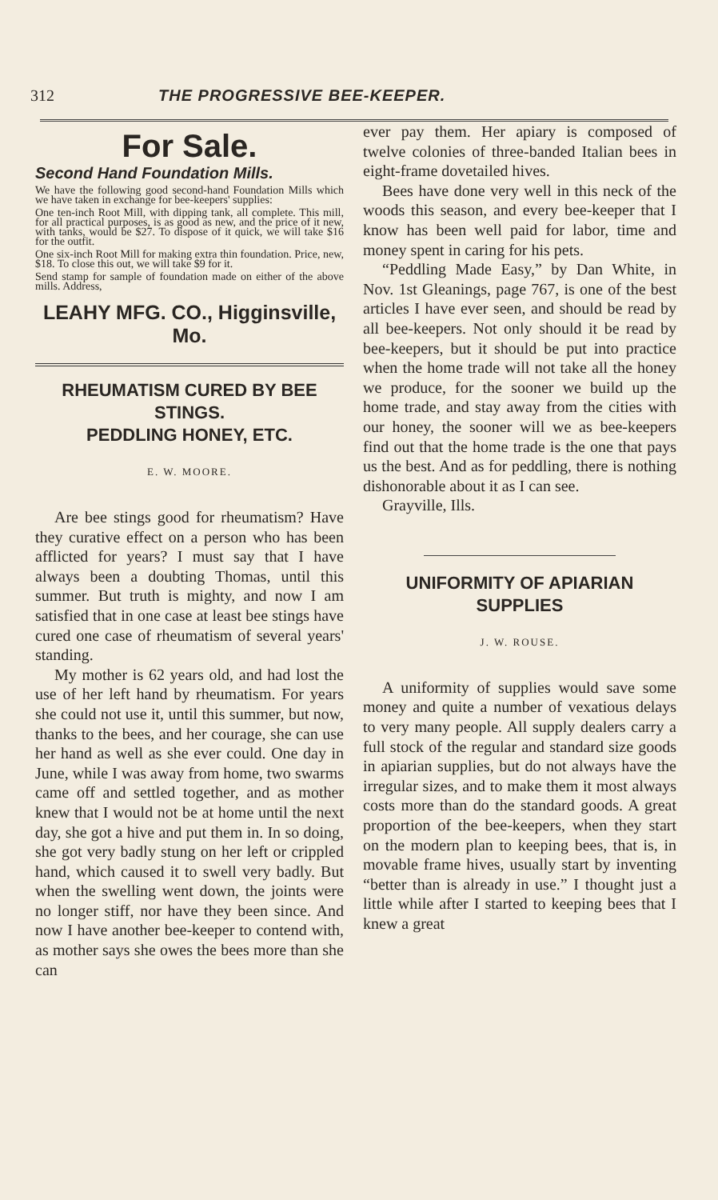312 THE PROGRESSIVE BEE-KEEPER.
For Sale.
Second Hand Foundation Mills.
We have the following good second-hand Foundation Mills which we have taken in exchange for bee-keepers' supplies:
One ten-inch Root Mill, with dipping tank, all complete. This mill, for all practical purposes, is as good as new, and the price of it new, with tanks, would be $27. To dispose of it quick, we will take $16 for the outfit.
One six-inch Root Mill for making extra thin foundation. Price, new, $18. To close this out, we will take $9 for it.
Send stamp for sample of foundation made on either of the above mills. Address,
LEAHY MFG. CO., Higginsville, Mo.
RHEUMATISM CURED BY BEE STINGS.
PEDDLING HONEY, ETC.
E. W. MOORE.
Are bee stings good for rheumatism? Have they curative effect on a person who has been afflicted for years? I must say that I have always been a doubting Thomas, until this summer. But truth is mighty, and now I am satisfied that in one case at least bee stings have cured one case of rheumatism of several years' standing.
My mother is 62 years old, and had lost the use of her left hand by rheumatism. For years she could not use it, until this summer, but now, thanks to the bees, and her courage, she can use her hand as well as she ever could. One day in June, while I was away from home, two swarms came off and settled together, and as mother knew that I would not be at home until the next day, she got a hive and put them in. In so doing, she got very badly stung on her left or crippled hand, which caused it to swell very badly. But when the swelling went down, the joints were no longer stiff, nor have they been since. And now I have another bee-keeper to contend with, as mother says she owes the bees more than she can
ever pay them. Her apiary is composed of twelve colonies of three-banded Italian bees in eight-frame dovetailed hives.
Bees have done very well in this neck of the woods this season, and every bee-keeper that I know has been well paid for labor, time and money spent in caring for his pets.
“Peddling Made Easy,” by Dan White, in Nov. 1st Gleanings, page 767, is one of the best articles I have ever seen, and should be read by all bee-keepers. Not only should it be read by bee-keepers, but it should be put into practice when the home trade will not take all the honey we produce, for the sooner we build up the home trade, and stay away from the cities with our honey, the sooner will we as bee-keepers find out that the home trade is the one that pays us the best. And as for peddling, there is nothing dishonorable about it as I can see.
Grayville, Ills.
UNIFORMITY OF APIARIAN SUPPLIES
J. W. ROUSE.
A uniformity of supplies would save some money and quite a number of vexatious delays to very many people. All supply dealers carry a full stock of the regular and standard size goods in apiarian supplies, but do not always have the irregular sizes, and to make them it most always costs more than do the standard goods. A great proportion of the bee-keepers, when they start on the modern plan to keeping bees, that is, in movable frame hives, usually start by inventing “better than is already in use.” I thought just a little while after I started to keeping bees that I knew a great